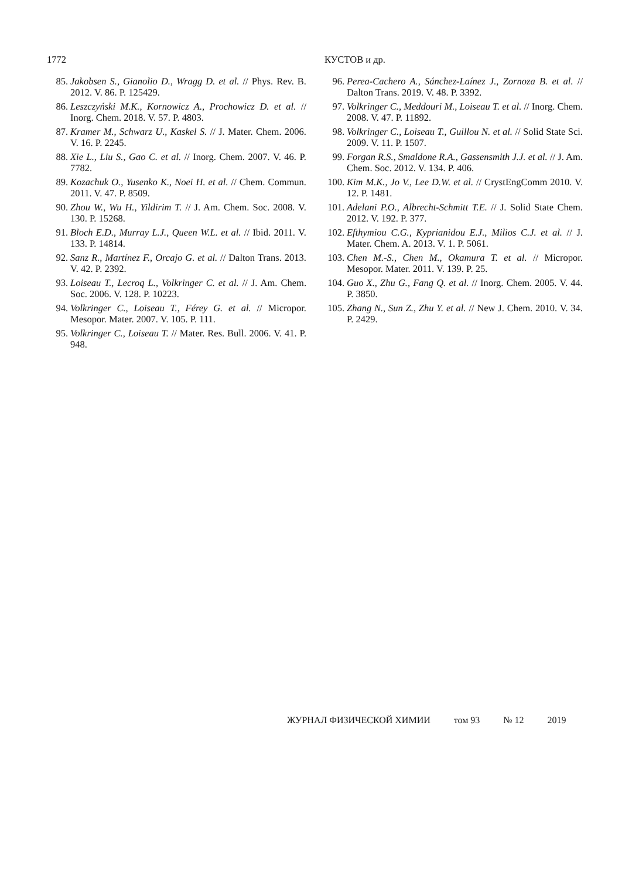1772 КУСТОВ и др.
85. Jakobsen S., Gianolio D., Wragg D. et al. // Phys. Rev. B. 2012. V. 86. P. 125429.
86. Leszczyński M.K., Kornowicz A., Prochowicz D. et al. // Inorg. Chem. 2018. V. 57. P. 4803.
87. Kramer M., Schwarz U., Kaskel S. // J. Mater. Chem. 2006. V. 16. P. 2245.
88. Xie L., Liu S., Gao C. et al. // Inorg. Chem. 2007. V. 46. P. 7782.
89. Kozachuk O., Yusenko K., Noei H. et al. // Chem. Commun. 2011. V. 47. P. 8509.
90. Zhou W., Wu H., Yildirim T. // J. Am. Chem. Soc. 2008. V. 130. P. 15268.
91. Bloch E.D., Murray L.J., Queen W.L. et al. // Ibid. 2011. V. 133. P. 14814.
92. Sanz R., Martínez F., Orcajo G. et al. // Dalton Trans. 2013. V. 42. P. 2392.
93. Loiseau T., Lecroq L., Volkringer C. et al. // J. Am. Chem. Soc. 2006. V. 128. P. 10223.
94. Volkringer C., Loiseau T., Férey G. et al. // Micropor. Mesopor. Mater. 2007. V. 105. P. 111.
95. Volkringer C., Loiseau T. // Mater. Res. Bull. 2006. V. 41. P. 948.
96. Perea-Cachero A., Sánchez-Laínez J., Zornoza B. et al. // Dalton Trans. 2019. V. 48. P. 3392.
97. Volkringer C., Meddouri M., Loiseau T. et al. // Inorg. Chem. 2008. V. 47. P. 11892.
98. Volkringer C., Loiseau T., Guillou N. et al. // Solid State Sci. 2009. V. 11. P. 1507.
99. Forgan R.S., Smaldone R.A., Gassensmith J.J. et al. // J. Am. Chem. Soc. 2012. V. 134. P. 406.
100. Kim M.K., Jo V., Lee D.W. et al. // CrystEngComm 2010. V. 12. P. 1481.
101. Adelani P.O., Albrecht-Schmitt T.E. // J. Solid State Chem. 2012. V. 192. P. 377.
102. Efthymiou C.G., Kyprianidou E.J., Milios C.J. et al. // J. Mater. Chem. A. 2013. V. 1. P. 5061.
103. Chen M.-S., Chen M., Okamura T. et al. // Micropor. Mesopor. Mater. 2011. V. 139. P. 25.
104. Guo X., Zhu G., Fang Q. et al. // Inorg. Chem. 2005. V. 44. P. 3850.
105. Zhang N., Sun Z., Zhu Y. et al. // New J. Chem. 2010. V. 34. P. 2429.
ЖУРНАЛ ФИЗИЧЕСКОЙ ХИМИИ том 93 № 12 2019